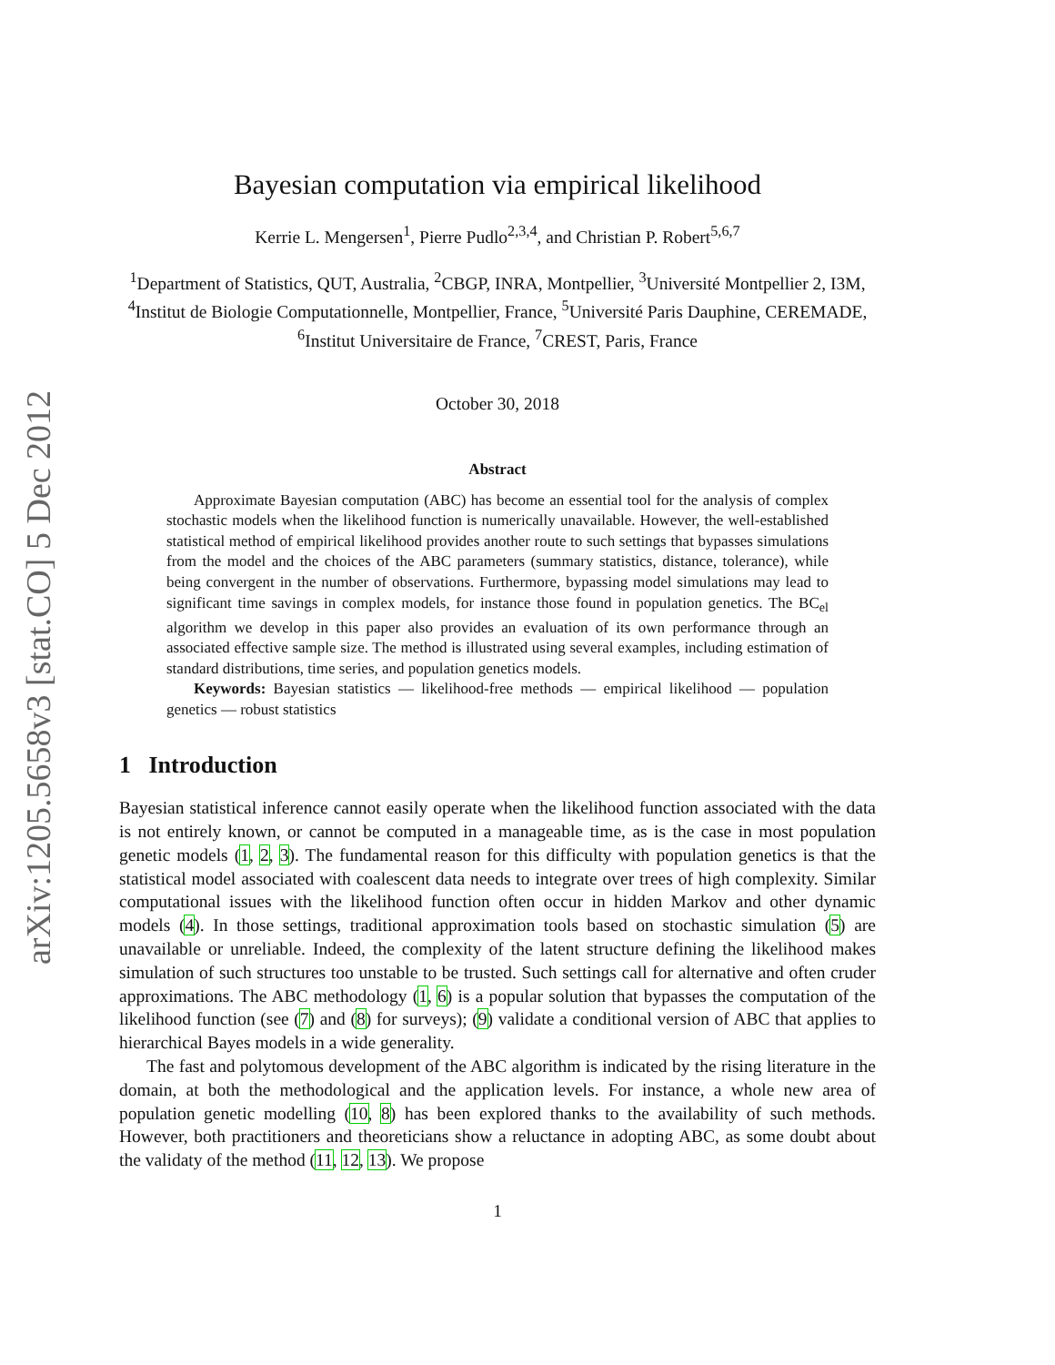arXiv:1205.5658v3 [stat.CO] 5 Dec 2012
Bayesian computation via empirical likelihood
Kerrie L. Mengersen<sup>1</sup>, Pierre Pudlo<sup>2,3,4</sup>, and Christian P. Robert<sup>5,6,7</sup>
<sup>1</sup> Department of Statistics, QUT, Australia, <sup>2</sup>CBGP, INRA, Montpellier, <sup>3</sup>Université Montpellier 2, I3M, <sup>4</sup>Institut de Biologie Computationnelle, Montpellier, France, <sup>5</sup>Université Paris Dauphine, CEREMADE, <sup>6</sup>Institut Universitaire de France, <sup>7</sup>CREST, Paris, France
October 30, 2018
Abstract
Approximate Bayesian computation (ABC) has become an essential tool for the analysis of complex stochastic models when the likelihood function is numerically unavailable. However, the well-established statistical method of empirical likelihood provides another route to such settings that bypasses simulations from the model and the choices of the ABC parameters (summary statistics, distance, tolerance), while being convergent in the number of observations. Furthermore, bypassing model simulations may lead to significant time savings in complex models, for instance those found in population genetics. The BC<sub>el</sub> algorithm we develop in this paper also provides an evaluation of its own performance through an associated effective sample size. The method is illustrated using several examples, including estimation of standard distributions, time series, and population genetics models.
Keywords: Bayesian statistics — likelihood-free methods — empirical likelihood — population genetics — robust statistics
1 Introduction
Bayesian statistical inference cannot easily operate when the likelihood function associated with the data is not entirely known, or cannot be computed in a manageable time, as is the case in most population genetic models (1, 2, 3). The fundamental reason for this difficulty with population genetics is that the statistical model associated with coalescent data needs to integrate over trees of high complexity. Similar computational issues with the likelihood function often occur in hidden Markov and other dynamic models (4). In those settings, traditional approximation tools based on stochastic simulation (5) are unavailable or unreliable. Indeed, the complexity of the latent structure defining the likelihood makes simulation of such structures too unstable to be trusted. Such settings call for alternative and often cruder approximations. The ABC methodology (1, 6) is a popular solution that bypasses the computation of the likelihood function (see (7) and (8) for surveys); (9) validate a conditional version of ABC that applies to hierarchical Bayes models in a wide generality.
The fast and polytomous development of the ABC algorithm is indicated by the rising literature in the domain, at both the methodological and the application levels. For instance, a whole new area of population genetic modelling (10, 8) has been explored thanks to the availability of such methods. However, both practitioners and theoreticians show a reluctance in adopting ABC, as some doubt about the validaty of the method (11, 12, 13). We propose
1